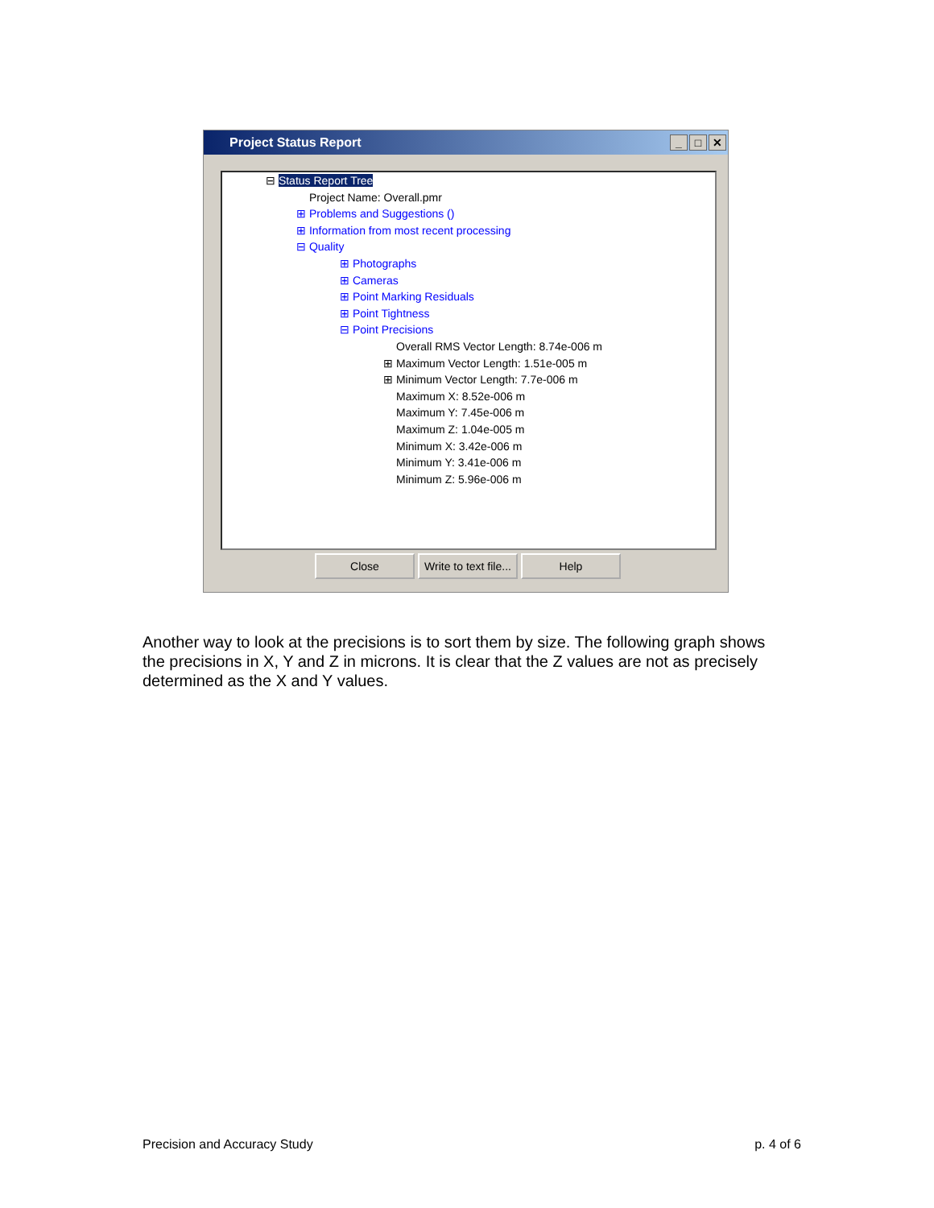Project Status Report _ □ ✕
⊟ Status Report Tree
Project Name: Overall.pmr
⊞ Problems and Suggestions ()
⊞ Information from most recent processing
⊟ Quality
⊞ Photographs
⊞ Cameras
⊞ Point Marking Residuals
⊞ Point Tightness
⊟ Point Precisions
Overall RMS Vector Length: 8.74e-006 m
⊞ Maximum Vector Length: 1.51e-005 m
⊞ Minimum Vector Length: 7.7e-006 m
Maximum X: 8.52e-006 m
Maximum Y: 7.45e-006 m
Maximum Z: 1.04e-005 m
Minimum X: 3.42e-006 m
Minimum Y: 3.41e-006 m
Minimum Z: 5.96e-006 m
Close Write to text file...
Help
Another way to look at the precisions is to sort them by size. The following graph shows the precisions in X, Y and Z in microns. It is clear that the Z values are not as precisely determined as the X and Y values.
Precision and Accuracy Study p. 4 of 6